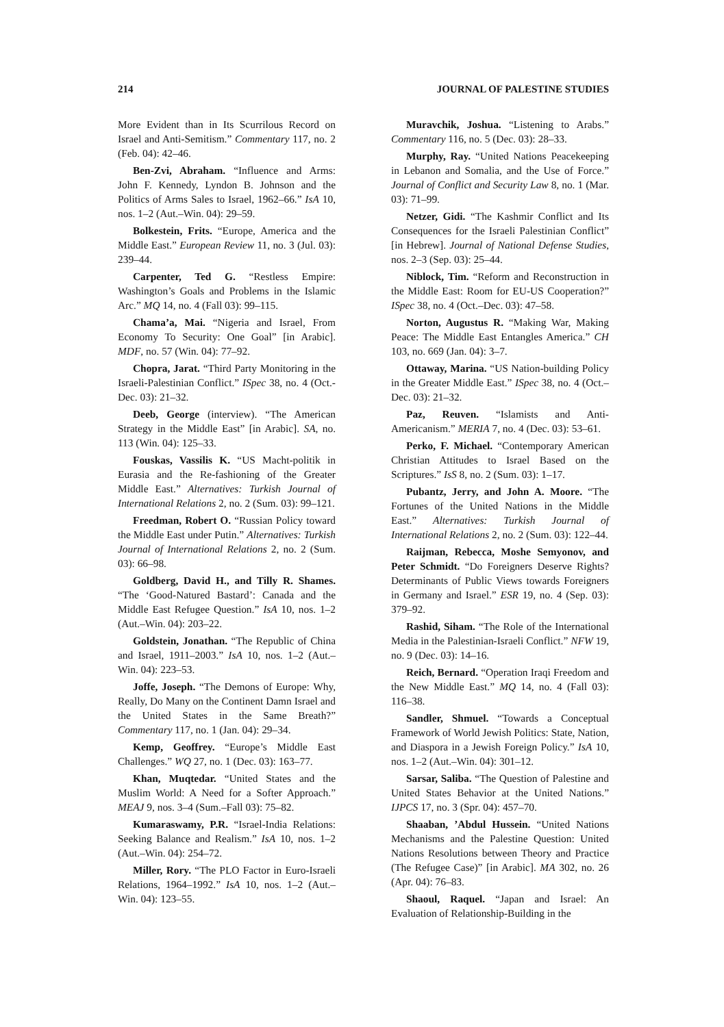214 JOURNAL OF PALESTINE STUDIES
More Evident than in Its Scurrilous Record on Israel and Anti-Semitism.” Commentary 117, no. 2 (Feb. 04): 42–46.
Ben-Zvi, Abraham. “Influence and Arms: John F. Kennedy, Lyndon B. Johnson and the Politics of Arms Sales to Israel, 1962–66.” IsA 10, nos. 1–2 (Aut.–Win. 04): 29–59.
Bolkestein, Frits. “Europe, America and the Middle East.” European Review 11, no. 3 (Jul. 03): 239–44.
Carpenter, Ted G. “Restless Empire: Washington’s Goals and Problems in the Islamic Arc.” MQ 14, no. 4 (Fall 03): 99–115.
Chama’a, Mai. “Nigeria and Israel, From Economy To Security: One Goal” [in Arabic]. MDF, no. 57 (Win. 04): 77–92.
Chopra, Jarat. “Third Party Monitoring in the Israeli-Palestinian Conflict.” ISpec 38, no. 4 (Oct.-Dec. 03): 21–32.
Deeb, George (interview). “The American Strategy in the Middle East” [in Arabic]. SA, no. 113 (Win. 04): 125–33.
Fouskas, Vassilis K. “US Macht-politik in Eurasia and the Re-fashioning of the Greater Middle East.” Alternatives: Turkish Journal of International Relations 2, no. 2 (Sum. 03): 99–121.
Freedman, Robert O. “Russian Policy toward the Middle East under Putin.” Alternatives: Turkish Journal of International Relations 2, no. 2 (Sum. 03): 66–98.
Goldberg, David H., and Tilly R. Shames. “The ‘Good-Natured Bastard’: Canada and the Middle East Refugee Question.” IsA 10, nos. 1–2 (Aut.–Win. 04): 203–22.
Goldstein, Jonathan. “The Republic of China and Israel, 1911–2003.” IsA 10, nos. 1–2 (Aut.–Win. 04): 223–53.
Joffe, Joseph. “The Demons of Europe: Why, Really, Do Many on the Continent Damn Israel and the United States in the Same Breath?” Commentary 117, no. 1 (Jan. 04): 29–34.
Kemp, Geoffrey. “Europe’s Middle East Challenges.” WQ 27, no. 1 (Dec. 03): 163–77.
Khan, Muqtedar. “United States and the Muslim World: A Need for a Softer Approach.” MEAJ 9, nos. 3–4 (Sum.–Fall 03): 75–82.
Kumaraswamy, P.R. “Israel-India Relations: Seeking Balance and Realism.” IsA 10, nos. 1–2 (Aut.–Win. 04): 254–72.
Miller, Rory. “The PLO Factor in Euro-Israeli Relations, 1964–1992.” IsA 10, nos. 1–2 (Aut.–Win. 04): 123–55.
Muravchik, Joshua. “Listening to Arabs.” Commentary 116, no. 5 (Dec. 03): 28–33.
Murphy, Ray. “United Nations Peacekeeping in Lebanon and Somalia, and the Use of Force.” Journal of Conflict and Security Law 8, no. 1 (Mar. 03): 71–99.
Netzer, Gidi. “The Kashmir Conflict and Its Consequences for the Israeli Palestinian Conflict” [in Hebrew]. Journal of National Defense Studies, nos. 2–3 (Sep. 03): 25–44.
Niblock, Tim. “Reform and Reconstruction in the Middle East: Room for EU-US Cooperation?” ISpec 38, no. 4 (Oct.–Dec. 03): 47–58.
Norton, Augustus R. “Making War, Making Peace: The Middle East Entangles America.” CH 103, no. 669 (Jan. 04): 3–7.
Ottaway, Marina. “US Nation-building Policy in the Greater Middle East.” ISpec 38, no. 4 (Oct.–Dec. 03): 21–32.
Paz, Reuven. “Islamists and Anti-Americanism.” MERIA 7, no. 4 (Dec. 03): 53–61.
Perko, F. Michael. “Contemporary American Christian Attitudes to Israel Based on the Scriptures.” IsS 8, no. 2 (Sum. 03): 1–17.
Pubantz, Jerry, and John A. Moore. “The Fortunes of the United Nations in the Middle East.” Alternatives: Turkish Journal of International Relations 2, no. 2 (Sum. 03): 122–44.
Raijman, Rebecca, Moshe Semyonov, and Peter Schmidt. “Do Foreigners Deserve Rights? Determinants of Public Views towards Foreigners in Germany and Israel.” ESR 19, no. 4 (Sep. 03): 379–92.
Rashid, Siham. “The Role of the International Media in the Palestinian-Israeli Conflict.” NFW 19, no. 9 (Dec. 03): 14–16.
Reich, Bernard. “Operation Iraqi Freedom and the New Middle East.” MQ 14, no. 4 (Fall 03): 116–38.
Sandler, Shmuel. “Towards a Conceptual Framework of World Jewish Politics: State, Nation, and Diaspora in a Jewish Foreign Policy.” IsA 10, nos. 1–2 (Aut.–Win. 04): 301–12.
Sarsar, Saliba. “The Question of Palestine and United States Behavior at the United Nations.” IJPCS 17, no. 3 (Spr. 04): 457–70.
Shaaban, ’Abdul Hussein. “United Nations Mechanisms and the Palestine Question: United Nations Resolutions between Theory and Practice (The Refugee Case)” [in Arabic]. MA 302, no. 26 (Apr. 04): 76–83.
Shaoul, Raquel. “Japan and Israel: An Evaluation of Relationship-Building in the